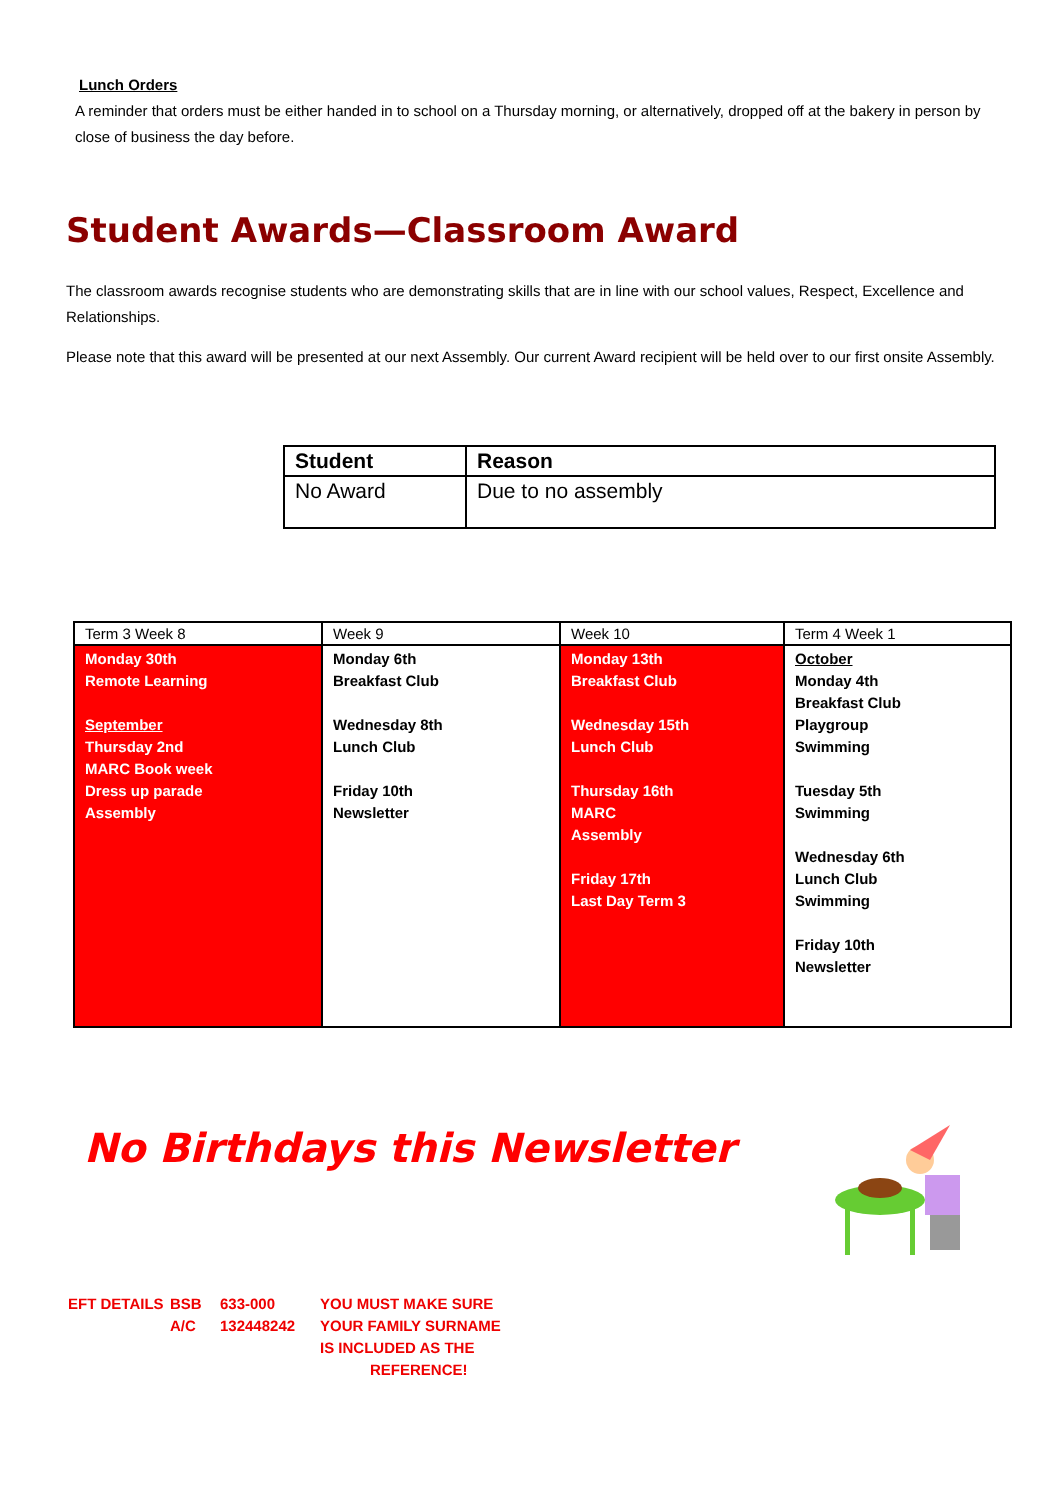Lunch Orders
A reminder that orders must be either handed in to school on a Thursday morning, or alternatively, dropped off at the bakery in person by close of business the day before.
Student Awards—Classroom Award
The classroom awards recognise students who are demonstrating skills that are in line with our school values, Respect, Excellence and Relationships.
Please note that this award will be presented at our next Assembly. Our current Award recipient will be held over to our first onsite Assembly.
| Student | Reason |
| --- | --- |
| No Award | Due to no assembly |
| Term 3 Week 8 | Week 9 | Week 10 | Term 4 Week 1 |
| Monday 30th Remote Learning September Thursday 2nd MARC Book week Dress up parade Assembly | Monday 6th Breakfast Club Wednesday 8th Lunch Club Friday 10th Newsletter | Monday 13th Breakfast Club Wednesday 15th Lunch Club Thursday 16th MARC Assembly Friday 17th Last Day Term 3 | October Monday 4th Breakfast Club Playgroup Swimming Tuesday 5th Swimming Wednesday 6th Lunch Club Swimming Friday 10th Newsletter |
No Birthdays this Newsletter
EFT DETAILS BSB 633-000 YOU MUST MAKE SURE
A/C 132448242 YOUR FAMILY SURNAME
IS INCLUDED AS THE
REFERENCE!